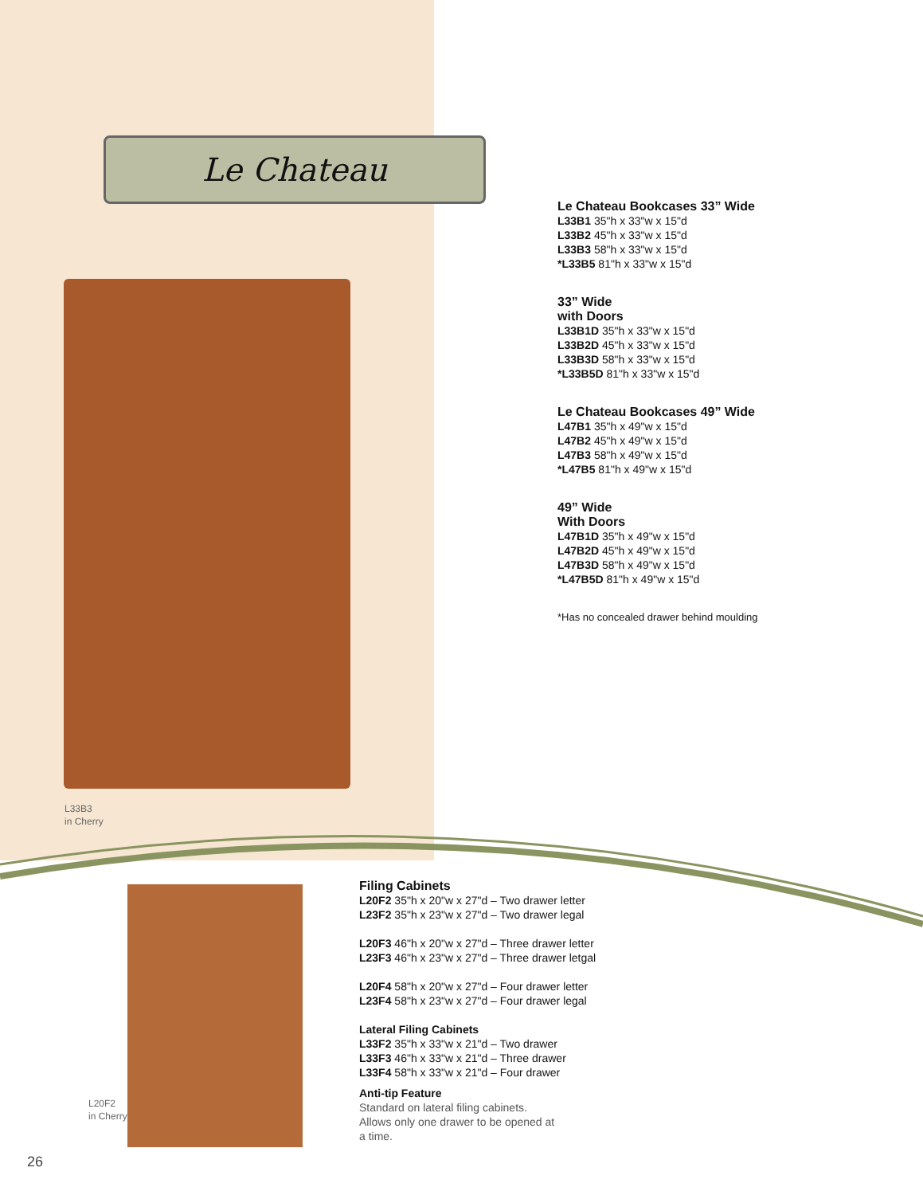Le Chateau
L33B3
in Cherry
Le Chateau Bookcases 33” Wide
L33B1 35"h x 33"w x 15"d
L33B2 45"h x 33"w x 15"d
L33B3 58"h x 33"w x 15"d
*L33B5 81"h x 33"w x 15"d
33” Wide
with Doors
L33B1D 35"h x 33"w x 15"d
L33B2D 45"h x 33"w x 15"d
L33B3D 58"h x 33"w x 15"d
*L33B5D 81"h x 33"w x 15"d
Le Chateau Bookcases 49” Wide
L47B1 35"h x 49"w x 15"d
L47B2 45"h x 49"w x 15"d
L47B3 58"h x 49"w x 15"d
*L47B5 81"h x 49"w x 15"d
49” Wide
With Doors
L47B1D 35"h x 49"w x 15"d
L47B2D 45"h x 49"w x 15"d
L47B3D 58"h x 49"w x 15"d
*L47B5D 81"h x 49"w x 15"d
*Has no concealed drawer behind moulding
L20F2
in Cherry
Filing Cabinets
L20F2 35"h x 20"w x 27"d – Two drawer letter
L23F2 35"h x 23"w x 27"d – Two drawer legal
L20F3 46"h x 20"w x 27"d – Three drawer letter
L23F3 46"h x 23"w x 27"d – Three drawer letgal
L20F4 58"h x 20"w x 27"d – Four drawer letter
L23F4 58"h x 23"w x 27"d – Four drawer legal
Lateral Filing Cabinets
L33F2 35"h x 33"w x 21"d – Two drawer
L33F3 46"h x 33"w x 21"d – Three drawer
L33F4 58"h x 33"w x 21"d – Four drawer
Anti-tip Feature
Standard on lateral filing cabinets.
Allows only one drawer to be opened at
a time.
26